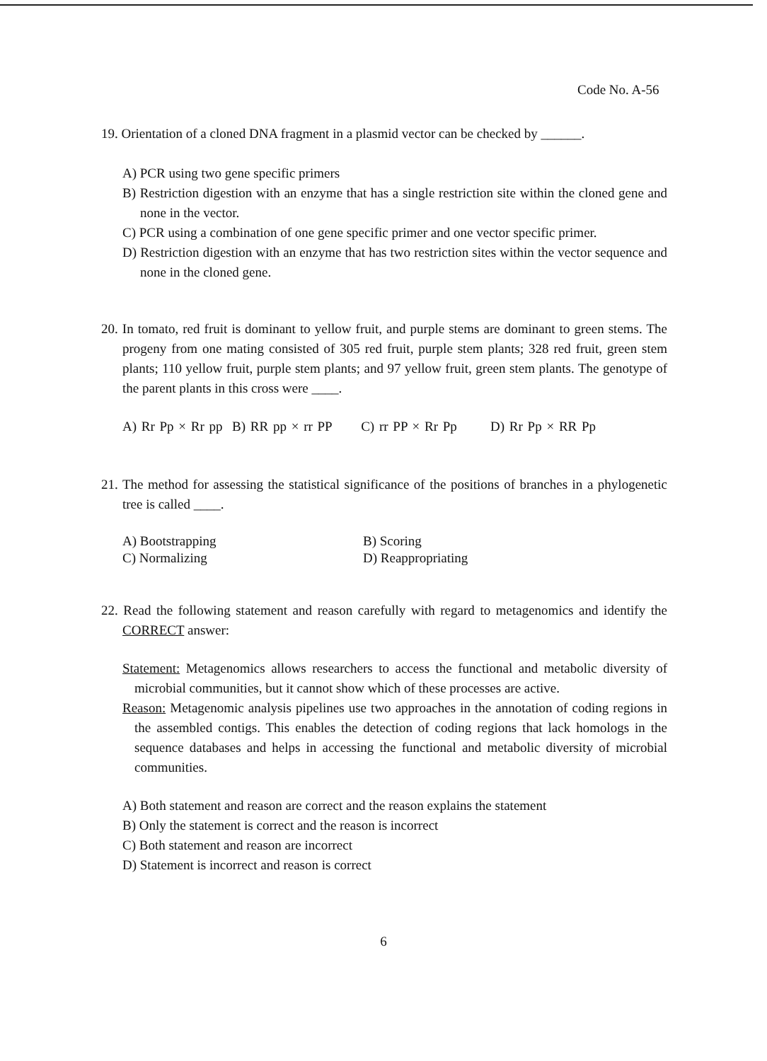Code No. A-56
19. Orientation of a cloned DNA fragment in a plasmid vector can be checked by ______.
A) PCR using two gene specific primers
B) Restriction digestion with an enzyme that has a single restriction site within the cloned gene and none in the vector.
C) PCR using a combination of one gene specific primer and one vector specific primer.
D) Restriction digestion with an enzyme that has two restriction sites within the vector sequence and none in the cloned gene.
20. In tomato, red fruit is dominant to yellow fruit, and purple stems are dominant to green stems. The progeny from one mating consisted of 305 red fruit, purple stem plants; 328 red fruit, green stem plants; 110 yellow fruit, purple stem plants; and 97 yellow fruit, green stem plants. The genotype of the parent plants in this cross were ____.
A) Rr Pp × Rr pp B) RR pp × rr PP C) rr PP × Rr Pp D) Rr Pp × RR Pp
21. The method for assessing the statistical significance of the positions of branches in a phylogenetic tree is called ____.
A) Bootstrapping
B) Scoring
C) Normalizing
D) Reappropriating
22. Read the following statement and reason carefully with regard to metagenomics and identify the CORRECT answer:
Statement: Metagenomics allows researchers to access the functional and metabolic diversity of microbial communities, but it cannot show which of these processes are active.
Reason: Metagenomic analysis pipelines use two approaches in the annotation of coding regions in the assembled contigs. This enables the detection of coding regions that lack homologs in the sequence databases and helps in accessing the functional and metabolic diversity of microbial communities.
A) Both statement and reason are correct and the reason explains the statement
B) Only the statement is correct and the reason is incorrect
C) Both statement and reason are incorrect
D) Statement is incorrect and reason is correct
6